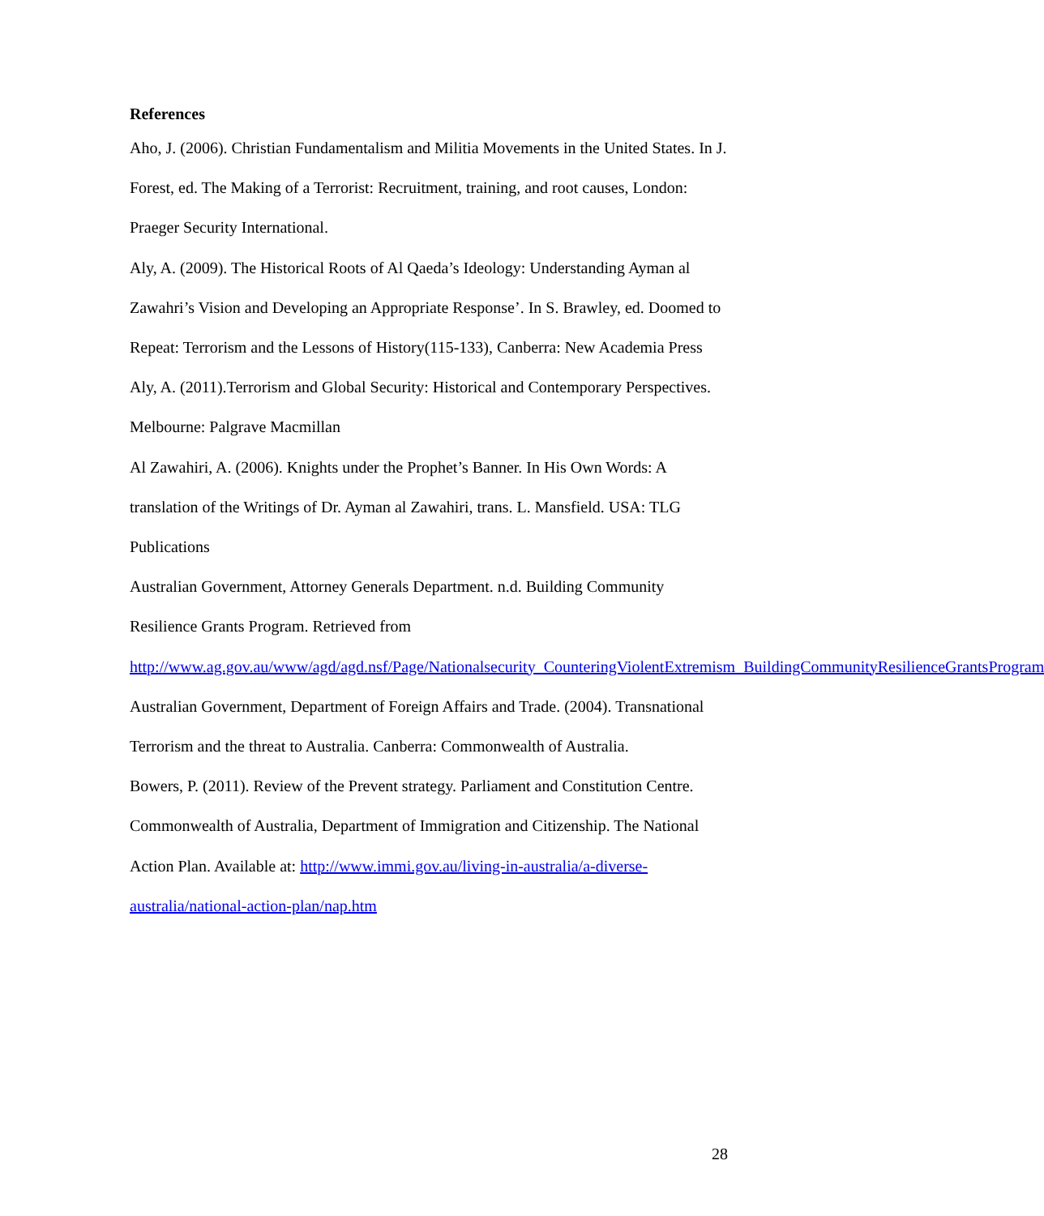References
Aho, J. (2006). Christian Fundamentalism and Militia Movements in the United States. In J. Forest, ed. The Making of a Terrorist: Recruitment, training, and root causes, London: Praeger Security International.
Aly, A. (2009). The Historical Roots of Al Qaeda’s Ideology: Understanding Ayman al Zawahri’s Vision and Developing an Appropriate Response’. In S. Brawley, ed. Doomed to Repeat: Terrorism and the Lessons of History(115-133), Canberra: New Academia Press
Aly, A. (2011).Terrorism and Global Security: Historical and Contemporary Perspectives. Melbourne: Palgrave Macmillan
Al Zawahiri, A. (2006). Knights under the Prophet’s Banner. In His Own Words: A translation of the Writings of Dr. Ayman al Zawahiri, trans. L. Mansfield. USA: TLG Publications
Australian Government, Attorney Generals Department. n.d. Building Community Resilience Grants Program. Retrieved from http://www.ag.gov.au/www/agd/agd.nsf/Page/Nationalsecurity_CounteringViolentExtremism_BuildingCommunityResilienceGrantsProgram
Australian Government, Department of Foreign Affairs and Trade. (2004). Transnational Terrorism and the threat to Australia. Canberra: Commonwealth of Australia.
Bowers, P. (2011). Review of the Prevent strategy. Parliament and Constitution Centre.
Commonwealth of Australia, Department of Immigration and Citizenship. The National Action Plan. Available at: http://www.immi.gov.au/living-in-australia/a-diverse-australia/national-action-plan/nap.htm
28